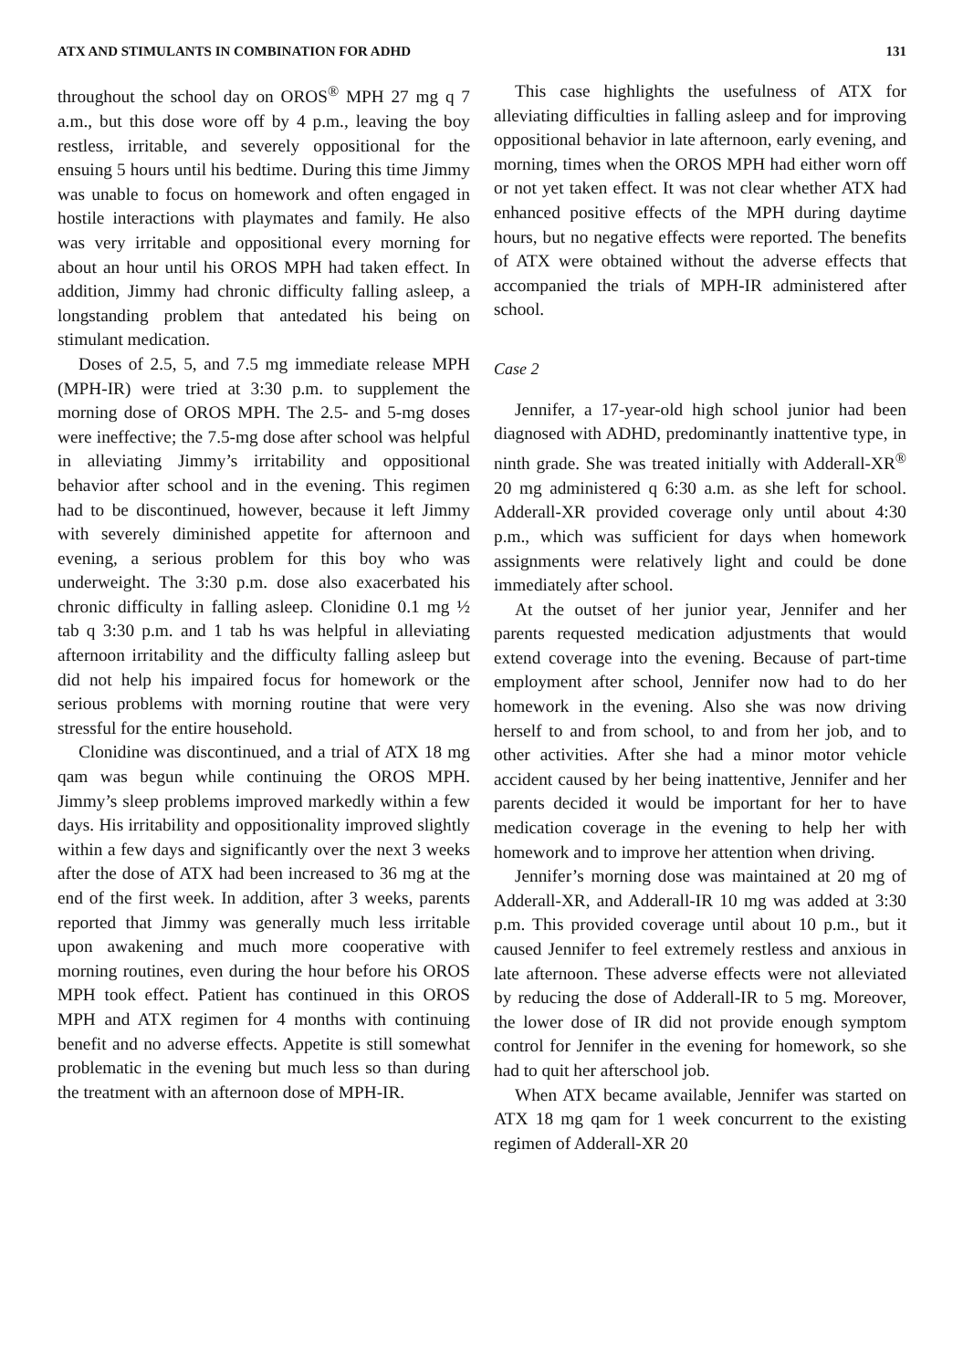ATX AND STIMULANTS IN COMBINATION FOR ADHD 131
throughout the school day on OROS<sup>®</sup> MPH 27 mg q 7 a.m., but this dose wore off by 4 p.m., leaving the boy restless, irritable, and severely oppositional for the ensuing 5 hours until his bedtime. During this time Jimmy was unable to focus on homework and often engaged in hostile interactions with playmates and family. He also was very irritable and oppositional every morning for about an hour until his OROS MPH had taken effect. In addition, Jimmy had chronic difficulty falling asleep, a longstanding problem that antedated his being on stimulant medication.
Doses of 2.5, 5, and 7.5 mg immediate release MPH (MPH-IR) were tried at 3:30 p.m. to supplement the morning dose of OROS MPH. The 2.5- and 5-mg doses were ineffective; the 7.5-mg dose after school was helpful in alleviating Jimmy’s irritability and oppositional behavior after school and in the evening. This regimen had to be discontinued, however, because it left Jimmy with severely diminished appetite for afternoon and evening, a serious problem for this boy who was underweight. The 3:30 p.m. dose also exacerbated his chronic difficulty in falling asleep. Clonidine 0.1 mg ½ tab q 3:30 p.m. and 1 tab hs was helpful in alleviating afternoon irritability and the difficulty falling asleep but did not help his impaired focus for homework or the serious problems with morning routine that were very stressful for the entire household.
Clonidine was discontinued, and a trial of ATX 18 mg qam was begun while continuing the OROS MPH. Jimmy’s sleep problems improved markedly within a few days. His irritability and oppositionality improved slightly within a few days and significantly over the next 3 weeks after the dose of ATX had been increased to 36 mg at the end of the first week. In addition, after 3 weeks, parents reported that Jimmy was generally much less irritable upon awakening and much more cooperative with morning routines, even during the hour before his OROS MPH took effect. Patient has continued in this OROS MPH and ATX regimen for 4 months with continuing benefit and no adverse effects. Appetite is still somewhat problematic in the evening but much less so than during the treatment with an afternoon dose of MPH-IR.
This case highlights the usefulness of ATX for alleviating difficulties in falling asleep and for improving oppositional behavior in late afternoon, early evening, and morning, times when the OROS MPH had either worn off or not yet taken effect. It was not clear whether ATX had enhanced positive effects of the MPH during daytime hours, but no negative effects were reported. The benefits of ATX were obtained without the adverse effects that accompanied the trials of MPH-IR administered after school.
Case 2
Jennifer, a 17-year-old high school junior had been diagnosed with ADHD, predominantly inattentive type, in ninth grade. She was treated initially with Adderall-XR<sup>®</sup> 20 mg administered q 6:30 a.m. as she left for school. Adderall-XR provided coverage only until about 4:30 p.m., which was sufficient for days when homework assignments were relatively light and could be done immediately after school.
At the outset of her junior year, Jennifer and her parents requested medication adjustments that would extend coverage into the evening. Because of part-time employment after school, Jennifer now had to do her homework in the evening. Also she was now driving herself to and from school, to and from her job, and to other activities. After she had a minor motor vehicle accident caused by her being inattentive, Jennifer and her parents decided it would be important for her to have medication coverage in the evening to help her with homework and to improve her attention when driving.
Jennifer’s morning dose was maintained at 20 mg of Adderall-XR, and Adderall-IR 10 mg was added at 3:30 p.m. This provided coverage until about 10 p.m., but it caused Jennifer to feel extremely restless and anxious in late afternoon. These adverse effects were not alleviated by reducing the dose of Adderall-IR to 5 mg. Moreover, the lower dose of IR did not provide enough symptom control for Jennifer in the evening for homework, so she had to quit her afterschool job.
When ATX became available, Jennifer was started on ATX 18 mg qam for 1 week concurrent to the existing regimen of Adderall-XR 20